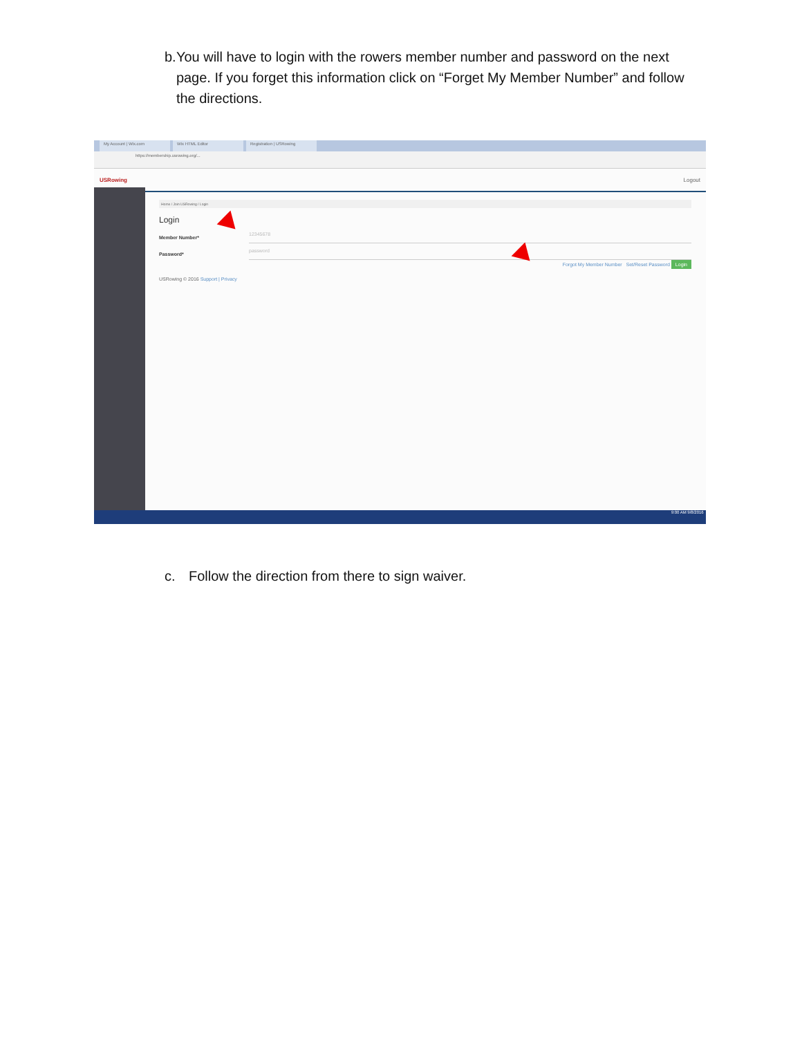b. You will have to login with the rowers member number and password on the next page. If you forget this information click on “Forget My Member Number” and follow the directions.
My Account | Wix.com Wix HTML Editor Registration | USRowing
https://membership.usrowing.org/...
USRowing Logout
Home / Join USRowing / Login
Login
Member Number*
12345678
Password*
password
Forgot My Member Number Set/Reset Password Login
USRowing © 2016 Support | Privacy
9:00 AM 9/8/2016
c. Follow the direction from there to sign waiver.